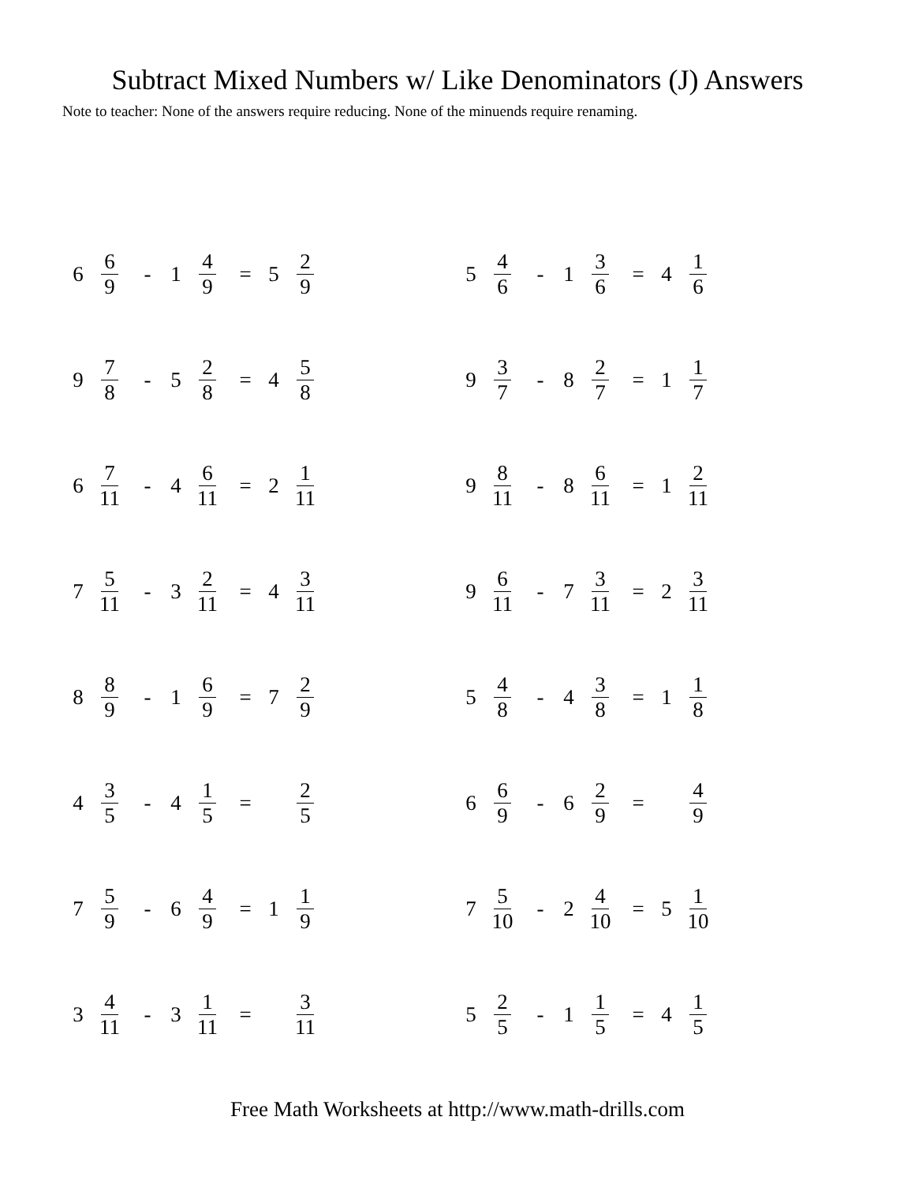Subtract Mixed Numbers w/ Like Denominators (J) Answers
Note to teacher: None of the answers require reducing. None of the minuends require renaming.
6 6 9 - 1 4 9 = 5 2 9
5 4 6 - 1 3 6 = 4 1 6
9 7 8 - 5 2 8 = 4 5 8
9 3 7 - 8 2 7 = 1 1 7
6 7 11 - 4 6 11 = 2 1 11
9 8 11 - 8 6 11 = 1 2 11
7 5 11 - 3 2 11 = 4 3 11
9 6 11 - 7 3 11 = 2 3 11
8 8 9 - 1 6 9 = 7 2 9
5 4 8 - 4 3 8 = 1 1 8
4 3 5 - 4 1 5 = 2 5
6 6 9 - 6 2 9 = 4 9
7 5 9 - 6 4 9 = 1 1 9
7 5 10 - 2 4 10 = 5 1 10
3 4 11 - 3 1 11 = 3 11
5 2 5 - 1 1 5 = 4 1 5
Free Math Worksheets at http://www.math-drills.com